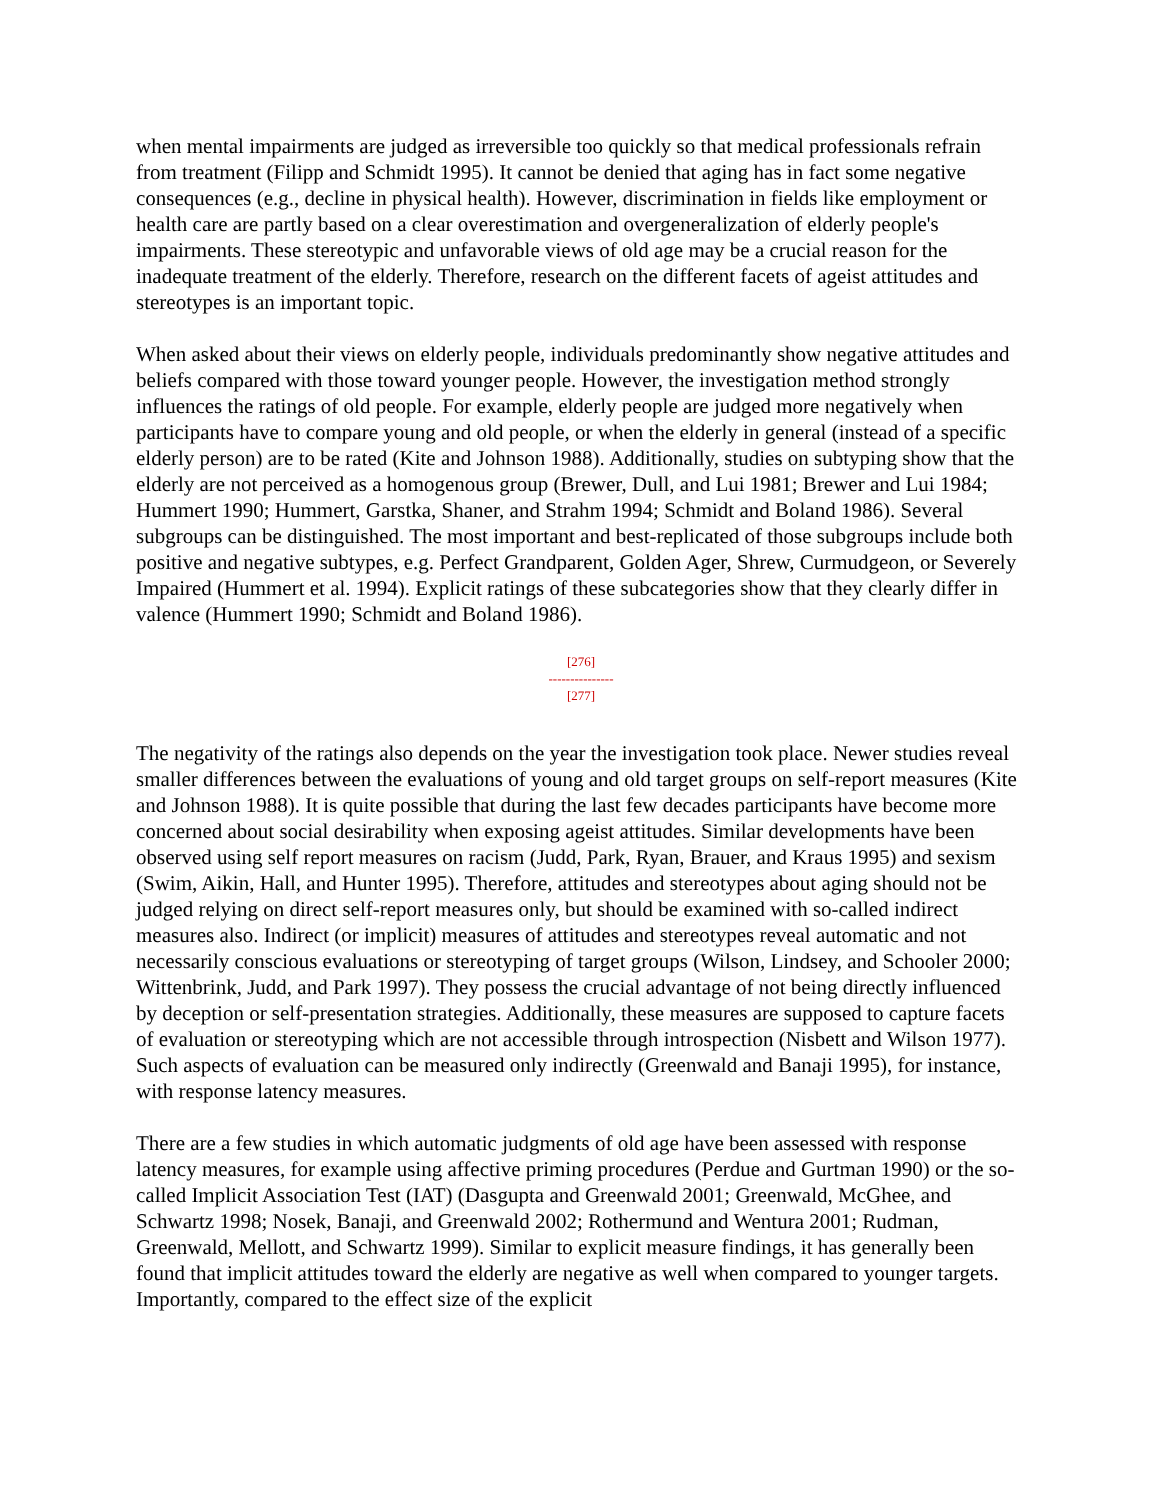when mental impairments are judged as irreversible too quickly so that medical professionals refrain from treatment (Filipp and Schmidt 1995). It cannot be denied that aging has in fact some negative consequences (e.g., decline in physical health). However, discrimination in fields like employment or health care are partly based on a clear overestimation and overgeneralization of elderly people's impairments. These stereotypic and unfavorable views of old age may be a crucial reason for the inadequate treatment of the elderly. Therefore, research on the different facets of ageist attitudes and stereotypes is an important topic.
When asked about their views on elderly people, individuals predominantly show negative attitudes and beliefs compared with those toward younger people. However, the investigation method strongly influences the ratings of old people. For example, elderly people are judged more negatively when participants have to compare young and old people, or when the elderly in general (instead of a specific elderly person) are to be rated (Kite and Johnson 1988). Additionally, studies on subtyping show that the elderly are not perceived as a homogenous group (Brewer, Dull, and Lui 1981; Brewer and Lui 1984; Hummert 1990; Hummert, Garstka, Shaner, and Strahm 1994; Schmidt and Boland 1986). Several subgroups can be distinguished. The most important and best-replicated of those subgroups include both positive and negative subtypes, e.g. Perfect Grandparent, Golden Ager, Shrew, Curmudgeon, or Severely Impaired (Hummert et al. 1994). Explicit ratings of these subcategories show that they clearly differ in valence (Hummert 1990; Schmidt and Boland 1986).
[276]
---------------
[277]
The negativity of the ratings also depends on the year the investigation took place. Newer studies reveal smaller differences between the evaluations of young and old target groups on self-report measures (Kite and Johnson 1988). It is quite possible that during the last few decades participants have become more concerned about social desirability when exposing ageist attitudes. Similar developments have been observed using self report measures on racism (Judd, Park, Ryan, Brauer, and Kraus 1995) and sexism (Swim, Aikin, Hall, and Hunter 1995). Therefore, attitudes and stereotypes about aging should not be judged relying on direct self-report measures only, but should be examined with so-called indirect measures also. Indirect (or implicit) measures of attitudes and stereotypes reveal automatic and not necessarily conscious evaluations or stereotyping of target groups (Wilson, Lindsey, and Schooler 2000; Wittenbrink, Judd, and Park 1997). They possess the crucial advantage of not being directly influenced by deception or self-presentation strategies. Additionally, these measures are supposed to capture facets of evaluation or stereotyping which are not accessible through introspection (Nisbett and Wilson 1977). Such aspects of evaluation can be measured only indirectly (Greenwald and Banaji 1995), for instance, with response latency measures.
There are a few studies in which automatic judgments of old age have been assessed with response latency measures, for example using affective priming procedures (Perdue and Gurtman 1990) or the so-called Implicit Association Test (IAT) (Dasgupta and Greenwald 2001; Greenwald, McGhee, and Schwartz 1998; Nosek, Banaji, and Greenwald 2002; Rothermund and Wentura 2001; Rudman, Greenwald, Mellott, and Schwartz 1999). Similar to explicit measure findings, it has generally been found that implicit attitudes toward the elderly are negative as well when compared to younger targets. Importantly, compared to the effect size of the explicit